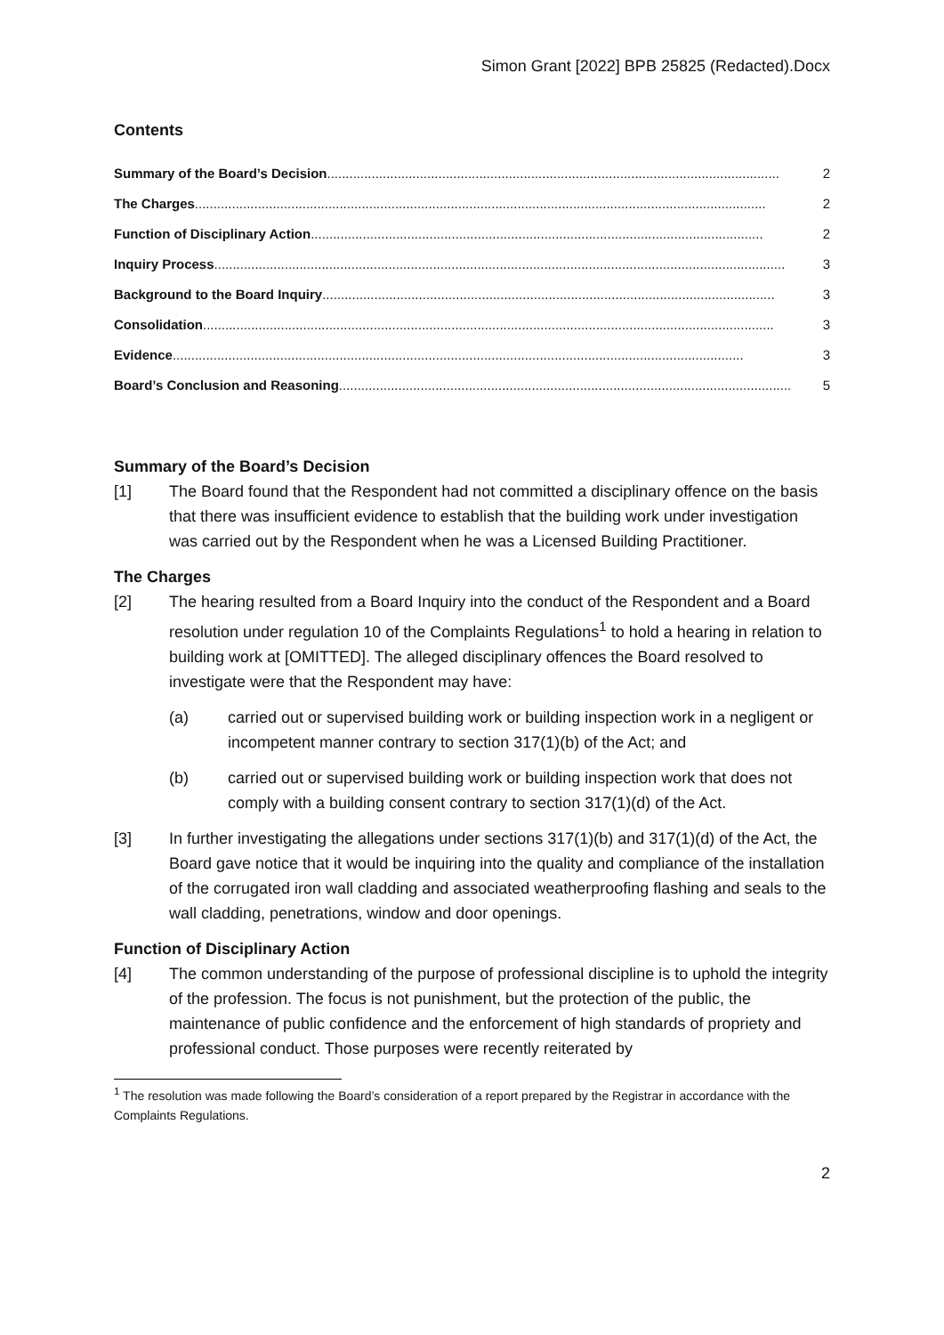Simon Grant [2022] BPB 25825 (Redacted).Docx
Contents
Summary of the Board’s Decision.......................................................................................................................... 2
The Charges.......................................................................................................................................................... 2
Function of Disciplinary Action.......................................................................................................................... 2
Inquiry Process.......................................................................................................................................................... 3
Background to the Board Inquiry.......................................................................................................................... 3
Consolidation.......................................................................................................................................................... 3
Evidence.......................................................................................................................................................... 3
Board’s Conclusion and Reasoning.......................................................................................................................... 5
Summary of the Board’s Decision
[1] The Board found that the Respondent had not committed a disciplinary offence on the basis that there was insufficient evidence to establish that the building work under investigation was carried out by the Respondent when he was a Licensed Building Practitioner.
The Charges
[2] The hearing resulted from a Board Inquiry into the conduct of the Respondent and a Board resolution under regulation 10 of the Complaints Regulations<sup>1</sup> to hold a hearing in relation to building work at [OMITTED]. The alleged disciplinary offences the Board resolved to investigate were that the Respondent may have:
(a) carried out or supervised building work or building inspection work in a negligent or incompetent manner contrary to section 317(1)(b) of the Act; and
(b) carried out or supervised building work or building inspection work that does not comply with a building consent contrary to section 317(1)(d) of the Act.
[3] In further investigating the allegations under sections 317(1)(b) and 317(1)(d) of the Act, the Board gave notice that it would be inquiring into the quality and compliance of the installation of the corrugated iron wall cladding and associated weatherproofing flashing and seals to the wall cladding, penetrations, window and door openings.
Function of Disciplinary Action
[4] The common understanding of the purpose of professional discipline is to uphold the integrity of the profession. The focus is not punishment, but the protection of the public, the maintenance of public confidence and the enforcement of high standards of propriety and professional conduct. Those purposes were recently reiterated by
<sup>1</sup> The resolution was made following the Board’s consideration of a report prepared by the Registrar in accordance with the Complaints Regulations.
2